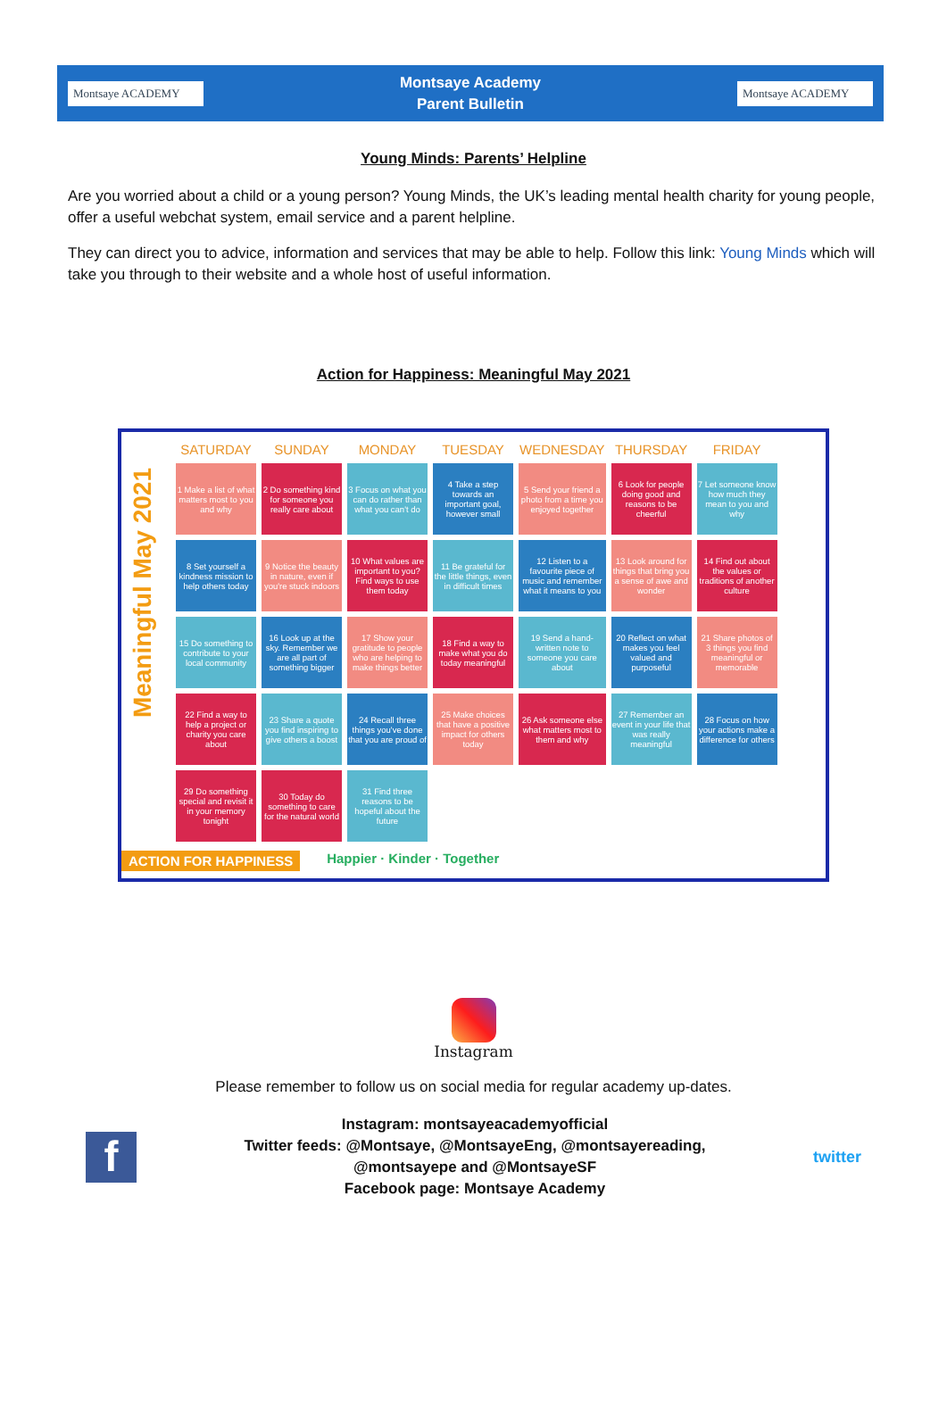Montsaye ACADEMY
Montsaye Academy
Parent Bulletin
Montsaye ACADEMY
Young Minds: Parents’ Helpline
Are you worried about a child or a young person? Young Minds, the UK’s leading mental health charity for young people, offer a useful webchat system, email service and a parent helpline.
They can direct you to advice, information and services that may be able to help. Follow this link: Young Minds which will take you through to their website and a whole host of useful information.
Action for Happiness: Meaningful May 2021
Meaningful May 2021
| SATURDAY | SUNDAY | MONDAY | TUESDAY | WEDNESDAY | THURSDAY | FRIDAY |
| --- | --- | --- | --- | --- | --- | --- |
| 1 Make a list of what matters most to you and why | 2 Do something kind for someone you really care about | 3 Focus on what you can do rather than what you can't do | 4 Take a step towards an important goal, however small | 5 Send your friend a photo from a time you enjoyed together | 6 Look for people doing good and reasons to be cheerful | 7 Let someone know how much they mean to you and why |
| 8 Set yourself a kindness mission to help others today | 9 Notice the beauty in nature, even if you're stuck indoors | 10 What values are important to you? Find ways to use them today | 11 Be grateful for the little things, even in difficult times | 12 Listen to a favourite piece of music and remember what it means to you | 13 Look around for things that bring you a sense of awe and wonder | 14 Find out about the values or traditions of another culture |
| 15 Do something to contribute to your local community | 16 Look up at the sky. Remember we are all part of something bigger | 17 Show your gratitude to people who are helping to make things better | 18 Find a way to make what you do today meaningful | 19 Send a hand-written note to someone you care about | 20 Reflect on what makes you feel valued and purposeful | 21 Share photos of 3 things you find meaningful or memorable |
| 22 Find a way to help a project or charity you care about | 23 Share a quote you find inspiring to give others a boost | 24 Recall three things you've done that you are proud of | 25 Make choices that have a positive impact for others today | 26 Ask someone else what matters most to them and why | 27 Remember an event in your life that was really meaningful | 28 Focus on how your actions make a difference for others |
| 29 Do something special and revisit it in your memory tonight | 30 Today do something to care for the natural world | 31 Find three reasons to be hopeful about the future | | | | |
ACTION FOR HAPPINESS Happier · Kinder · Together
Instagram
Please remember to follow us on social media for regular academy up-dates.
f
Instagram: montsayeacademyofficial
Twitter feeds: @Montsaye, @MontsayeEng, @montsayereading,
@montsayepe and @MontsayeSF
Facebook page: Montsaye Academy
twitter